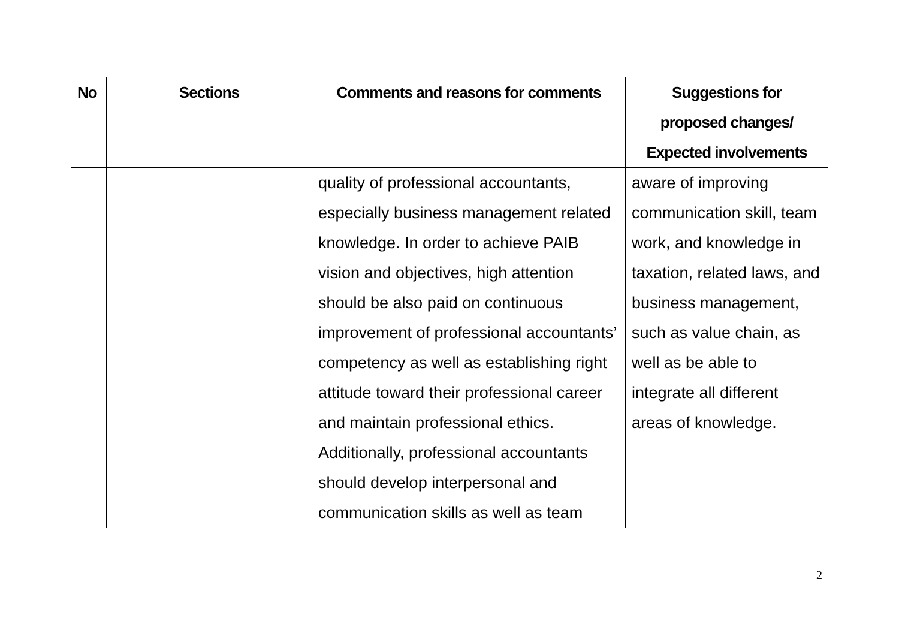| No | Sections | Comments and reasons for comments | Suggestions for proposed changes/ Expected involvements |
| --- | --- | --- | --- |
| | | quality of professional accountants, especially business management related knowledge. In order to achieve PAIB vision and objectives, high attention should be also paid on continuous improvement of professional accountants’ competency as well as establishing right attitude toward their professional career and maintain professional ethics. Additionally, professional accountants should develop interpersonal and communication skills as well as team | aware of improving communication skill, team work, and knowledge in taxation, related laws, and business management, such as value chain, as well as be able to integrate all different areas of knowledge. |
2